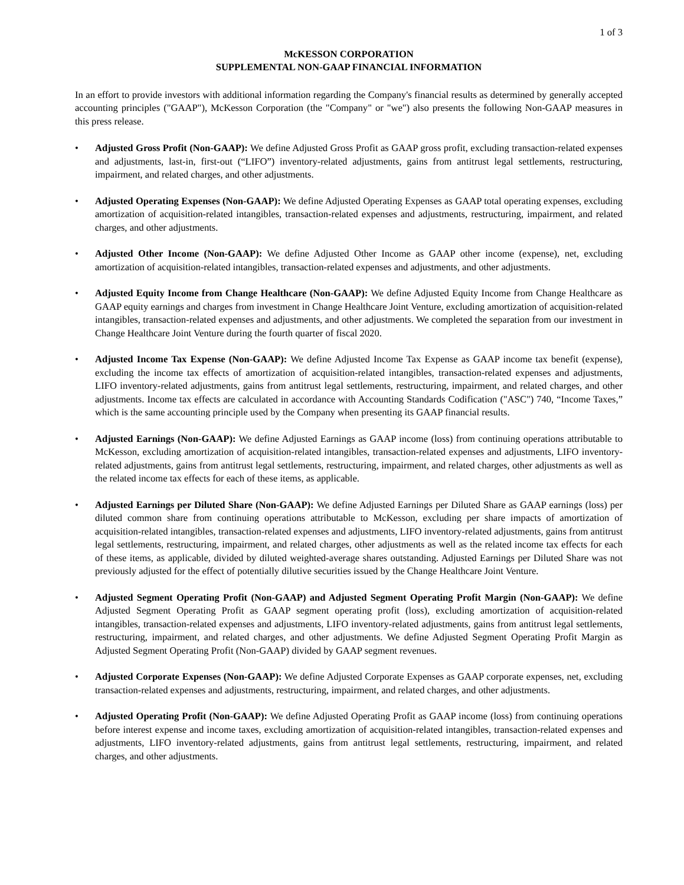1 of 3
McKESSON CORPORATION
SUPPLEMENTAL NON-GAAP FINANCIAL INFORMATION
In an effort to provide investors with additional information regarding the Company's financial results as determined by generally accepted accounting principles ("GAAP"), McKesson Corporation (the "Company" or "we") also presents the following Non-GAAP measures in this press release.
• Adjusted Gross Profit (Non-GAAP): We define Adjusted Gross Profit as GAAP gross profit, excluding transaction-related expenses and adjustments, last-in, first-out (“LIFO”) inventory-related adjustments, gains from antitrust legal settlements, restructuring, impairment, and related charges, and other adjustments.
• Adjusted Operating Expenses (Non-GAAP): We define Adjusted Operating Expenses as GAAP total operating expenses, excluding amortization of acquisition-related intangibles, transaction-related expenses and adjustments, restructuring, impairment, and related charges, and other adjustments.
• Adjusted Other Income (Non-GAAP): We define Adjusted Other Income as GAAP other income (expense), net, excluding amortization of acquisition-related intangibles, transaction-related expenses and adjustments, and other adjustments.
• Adjusted Equity Income from Change Healthcare (Non-GAAP): We define Adjusted Equity Income from Change Healthcare as GAAP equity earnings and charges from investment in Change Healthcare Joint Venture, excluding amortization of acquisition-related intangibles, transaction-related expenses and adjustments, and other adjustments. We completed the separation from our investment in Change Healthcare Joint Venture during the fourth quarter of fiscal 2020.
• Adjusted Income Tax Expense (Non-GAAP): We define Adjusted Income Tax Expense as GAAP income tax benefit (expense), excluding the income tax effects of amortization of acquisition-related intangibles, transaction-related expenses and adjustments, LIFO inventory-related adjustments, gains from antitrust legal settlements, restructuring, impairment, and related charges, and other adjustments. Income tax effects are calculated in accordance with Accounting Standards Codification ("ASC") 740, “Income Taxes,” which is the same accounting principle used by the Company when presenting its GAAP financial results.
• Adjusted Earnings (Non-GAAP): We define Adjusted Earnings as GAAP income (loss) from continuing operations attributable to McKesson, excluding amortization of acquisition-related intangibles, transaction-related expenses and adjustments, LIFO inventory-related adjustments, gains from antitrust legal settlements, restructuring, impairment, and related charges, other adjustments as well as the related income tax effects for each of these items, as applicable.
• Adjusted Earnings per Diluted Share (Non-GAAP): We define Adjusted Earnings per Diluted Share as GAAP earnings (loss) per diluted common share from continuing operations attributable to McKesson, excluding per share impacts of amortization of acquisition-related intangibles, transaction-related expenses and adjustments, LIFO inventory-related adjustments, gains from antitrust legal settlements, restructuring, impairment, and related charges, other adjustments as well as the related income tax effects for each of these items, as applicable, divided by diluted weighted-average shares outstanding. Adjusted Earnings per Diluted Share was not previously adjusted for the effect of potentially dilutive securities issued by the Change Healthcare Joint Venture.
• Adjusted Segment Operating Profit (Non-GAAP) and Adjusted Segment Operating Profit Margin (Non-GAAP): We define Adjusted Segment Operating Profit as GAAP segment operating profit (loss), excluding amortization of acquisition-related intangibles, transaction-related expenses and adjustments, LIFO inventory-related adjustments, gains from antitrust legal settlements, restructuring, impairment, and related charges, and other adjustments. We define Adjusted Segment Operating Profit Margin as Adjusted Segment Operating Profit (Non-GAAP) divided by GAAP segment revenues.
• Adjusted Corporate Expenses (Non-GAAP): We define Adjusted Corporate Expenses as GAAP corporate expenses, net, excluding transaction-related expenses and adjustments, restructuring, impairment, and related charges, and other adjustments.
• Adjusted Operating Profit (Non-GAAP): We define Adjusted Operating Profit as GAAP income (loss) from continuing operations before interest expense and income taxes, excluding amortization of acquisition-related intangibles, transaction-related expenses and adjustments, LIFO inventory-related adjustments, gains from antitrust legal settlements, restructuring, impairment, and related charges, and other adjustments.